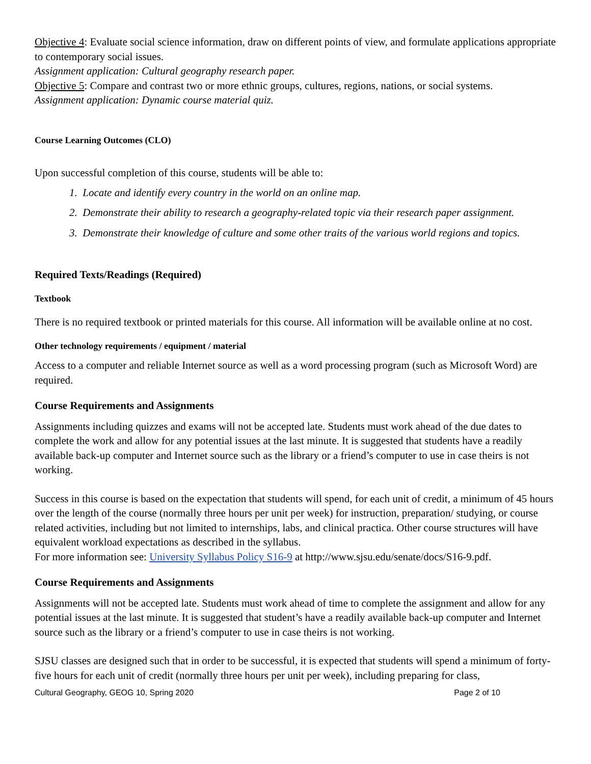Objective 4: Evaluate social science information, draw on different points of view, and formulate applications appropriate to contemporary social issues.
Assignment application: Cultural geography research paper.
Objective 5: Compare and contrast two or more ethnic groups, cultures, regions, nations, or social systems.
Assignment application: Dynamic course material quiz.
Course Learning Outcomes (CLO)
Upon successful completion of this course, students will be able to:
1. Locate and identify every country in the world on an online map.
2. Demonstrate their ability to research a geography-related topic via their research paper assignment.
3. Demonstrate their knowledge of culture and some other traits of the various world regions and topics.
Required Texts/Readings (Required)
Textbook
There is no required textbook or printed materials for this course. All information will be available online at no cost.
Other technology requirements / equipment / material
Access to a computer and reliable Internet source as well as a word processing program (such as Microsoft Word) are required.
Course Requirements and Assignments
Assignments including quizzes and exams will not be accepted late. Students must work ahead of the due dates to complete the work and allow for any potential issues at the last minute. It is suggested that students have a readily available back-up computer and Internet source such as the library or a friend’s computer to use in case theirs is not working.
Success in this course is based on the expectation that students will spend, for each unit of credit, a minimum of 45 hours over the length of the course (normally three hours per unit per week) for instruction, preparation/ studying, or course related activities, including but not limited to internships, labs, and clinical practica. Other course structures will have equivalent workload expectations as described in the syllabus.
For more information see: University Syllabus Policy S16-9 at http://www.sjsu.edu/senate/docs/S16-9.pdf.
Course Requirements and Assignments
Assignments will not be accepted late. Students must work ahead of time to complete the assignment and allow for any potential issues at the last minute. It is suggested that student’s have a readily available back-up computer and Internet source such as the library or a friend’s computer to use in case theirs is not working.
SJSU classes are designed such that in order to be successful, it is expected that students will spend a minimum of forty-five hours for each unit of credit (normally three hours per unit per week), including preparing for class,
Cultural Geography, GEOG 10, Spring 2020 Page 2 of 10